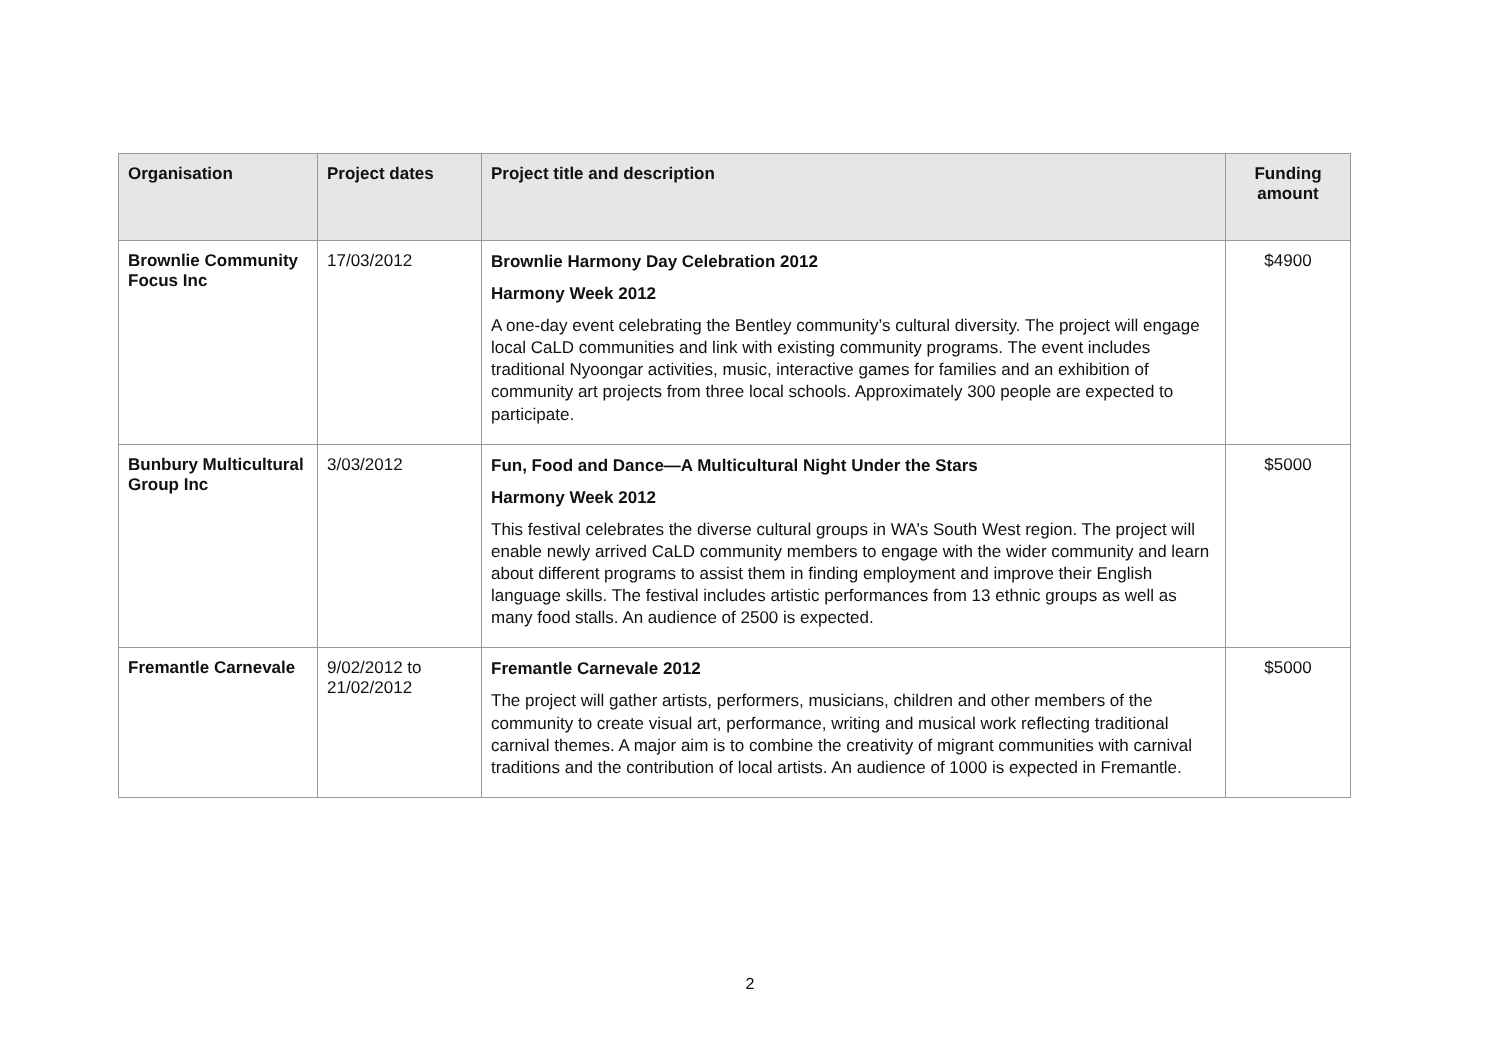| Organisation | Project dates | Project title and description | Funding amount |
| --- | --- | --- | --- |
| Brownlie Community Focus Inc | 17/03/2012 | Brownlie Harmony Day Celebration 2012 Harmony Week 2012 A one-day event celebrating the Bentley community’s cultural diversity. The project will engage local CaLD communities and link with existing community programs. The event includes traditional Nyoongar activities, music, interactive games for families and an exhibition of community art projects from three local schools. Approximately 300 people are expected to participate. | $4900 |
| Bunbury Multicultural Group Inc | 3/03/2012 | Fun, Food and Dance—A Multicultural Night Under the Stars Harmony Week 2012 This festival celebrates the diverse cultural groups in WA’s South West region. The project will enable newly arrived CaLD community members to engage with the wider community and learn about different programs to assist them in finding employment and improve their English language skills. The festival includes artistic performances from 13 ethnic groups as well as many food stalls. An audience of 2500 is expected. | $5000 |
| Fremantle Carnevale | 9/02/2012 to 21/02/2012 | Fremantle Carnevale 2012 The project will gather artists, performers, musicians, children and other members of the community to create visual art, performance, writing and musical work reflecting traditional carnival themes. A major aim is to combine the creativity of migrant communities with carnival traditions and the contribution of local artists. An audience of 1000 is expected in Fremantle. | $5000 |
2